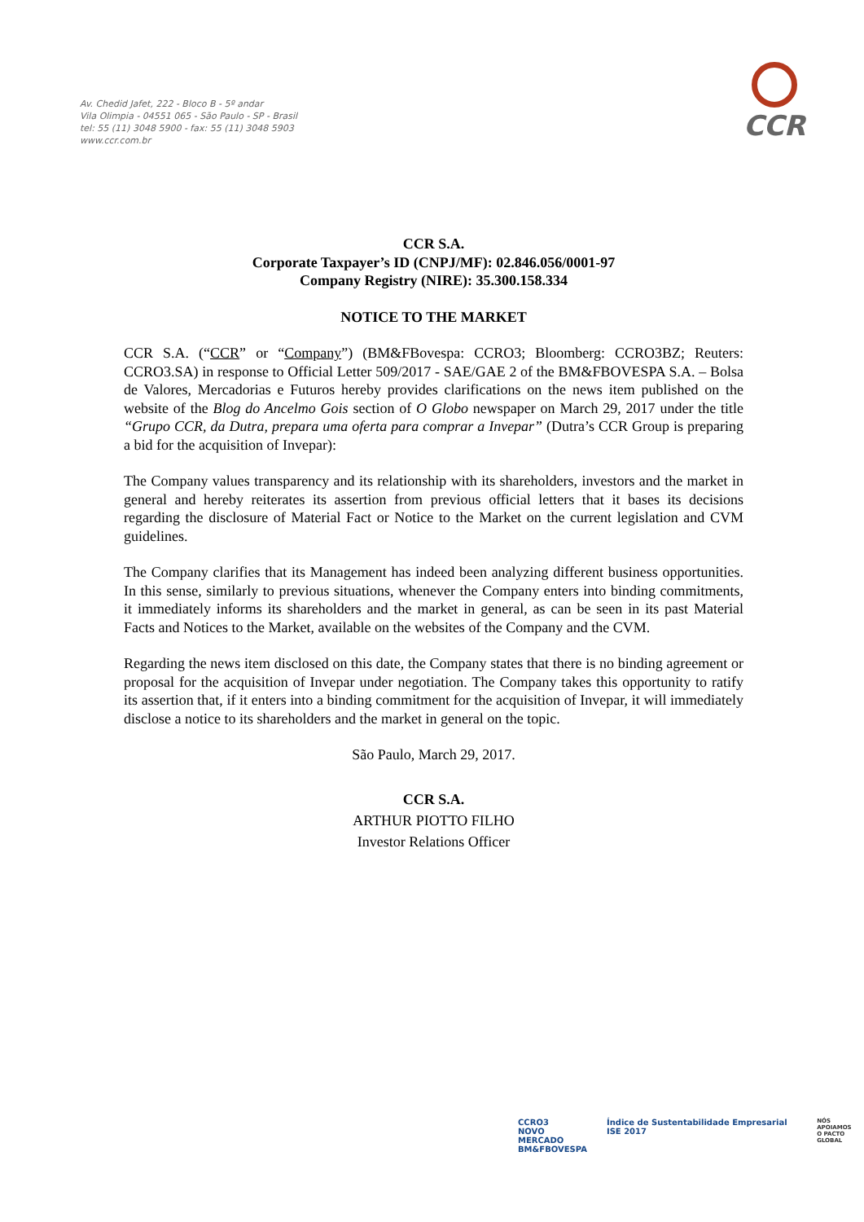Av. Chedid Jafet, 222 - Bloco B - 5º andar
Vila Olimpia - 04551 065 - São Paulo - SP - Brasil
tel: 55 (11) 3048 5900 - fax: 55 (11) 3048 5903
www.ccr.com.br
CCR
CCR S.A.
Corporate Taxpayer’s ID (CNPJ/MF): 02.846.056/0001-97
Company Registry (NIRE): 35.300.158.334
NOTICE TO THE MARKET
CCR S.A. (“CCR” or “Company”) (BM&FBovespa: CCRO3; Bloomberg: CCRO3BZ; Reuters: CCRO3.SA) in response to Official Letter 509/2017 - SAE/GAE 2 of the BM&FBOVESPA S.A. – Bolsa de Valores, Mercadorias e Futuros hereby provides clarifications on the news item published on the website of the Blog do Ancelmo Gois section of O Globo newspaper on March 29, 2017 under the title “Grupo CCR, da Dutra, prepara uma oferta para comprar a Invepar” (Dutra’s CCR Group is preparing a bid for the acquisition of Invepar):
The Company values transparency and its relationship with its shareholders, investors and the market in general and hereby reiterates its assertion from previous official letters that it bases its decisions regarding the disclosure of Material Fact or Notice to the Market on the current legislation and CVM guidelines.
The Company clarifies that its Management has indeed been analyzing different business opportunities. In this sense, similarly to previous situations, whenever the Company enters into binding commitments, it immediately informs its shareholders and the market in general, as can be seen in its past Material Facts and Notices to the Market, available on the websites of the Company and the CVM.
Regarding the news item disclosed on this date, the Company states that there is no binding agreement or proposal for the acquisition of Invepar under negotiation. The Company takes this opportunity to ratify its assertion that, if it enters into a binding commitment for the acquisition of Invepar, it will immediately disclose a notice to its shareholders and the market in general on the topic.
São Paulo, March 29, 2017.
CCR S.A.
ARTHUR PIOTTO FILHO
Investor Relations Officer
CCRO3
NOVO
MERCADO
BM&FBOVESPA
Índice de Sustentabilidade Empresarial ISE 2017
NÓS APOIAMOS
O PACTO GLOBAL